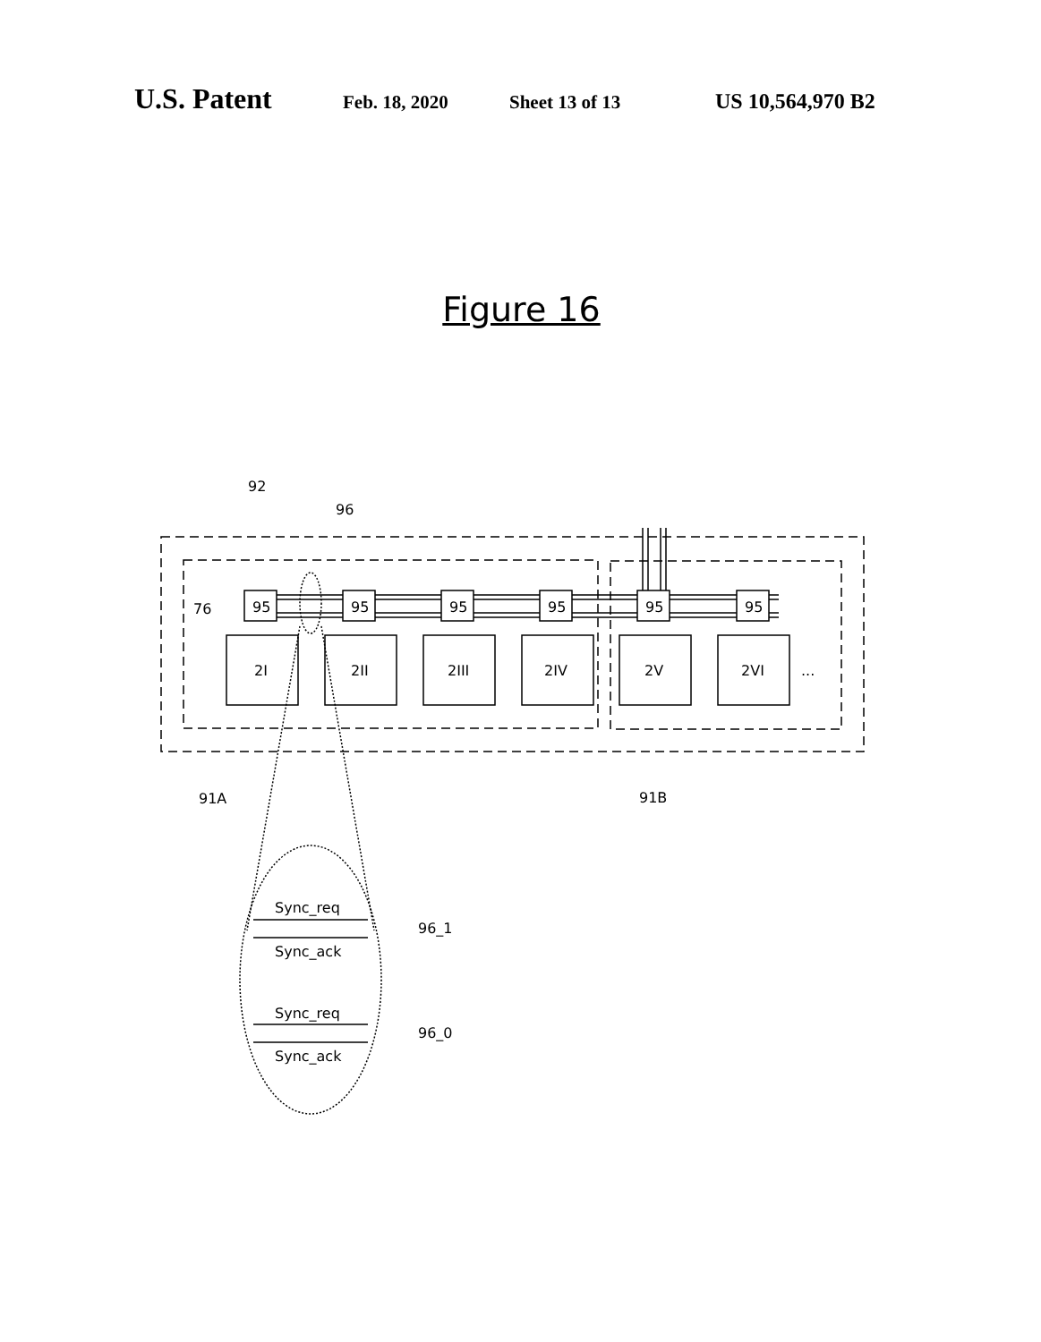U.S. Patent Feb. 18, 2020 Sheet 13 of 13 US 10,564,970 B2
Figure 16
92
96
76
95
95
95
95
95
95
2I
2II
2III
2IV
2V
2VI
...
91A
91B
Sync_req
Sync_ack
96_1
Sync_req
Sync_ack
96_0